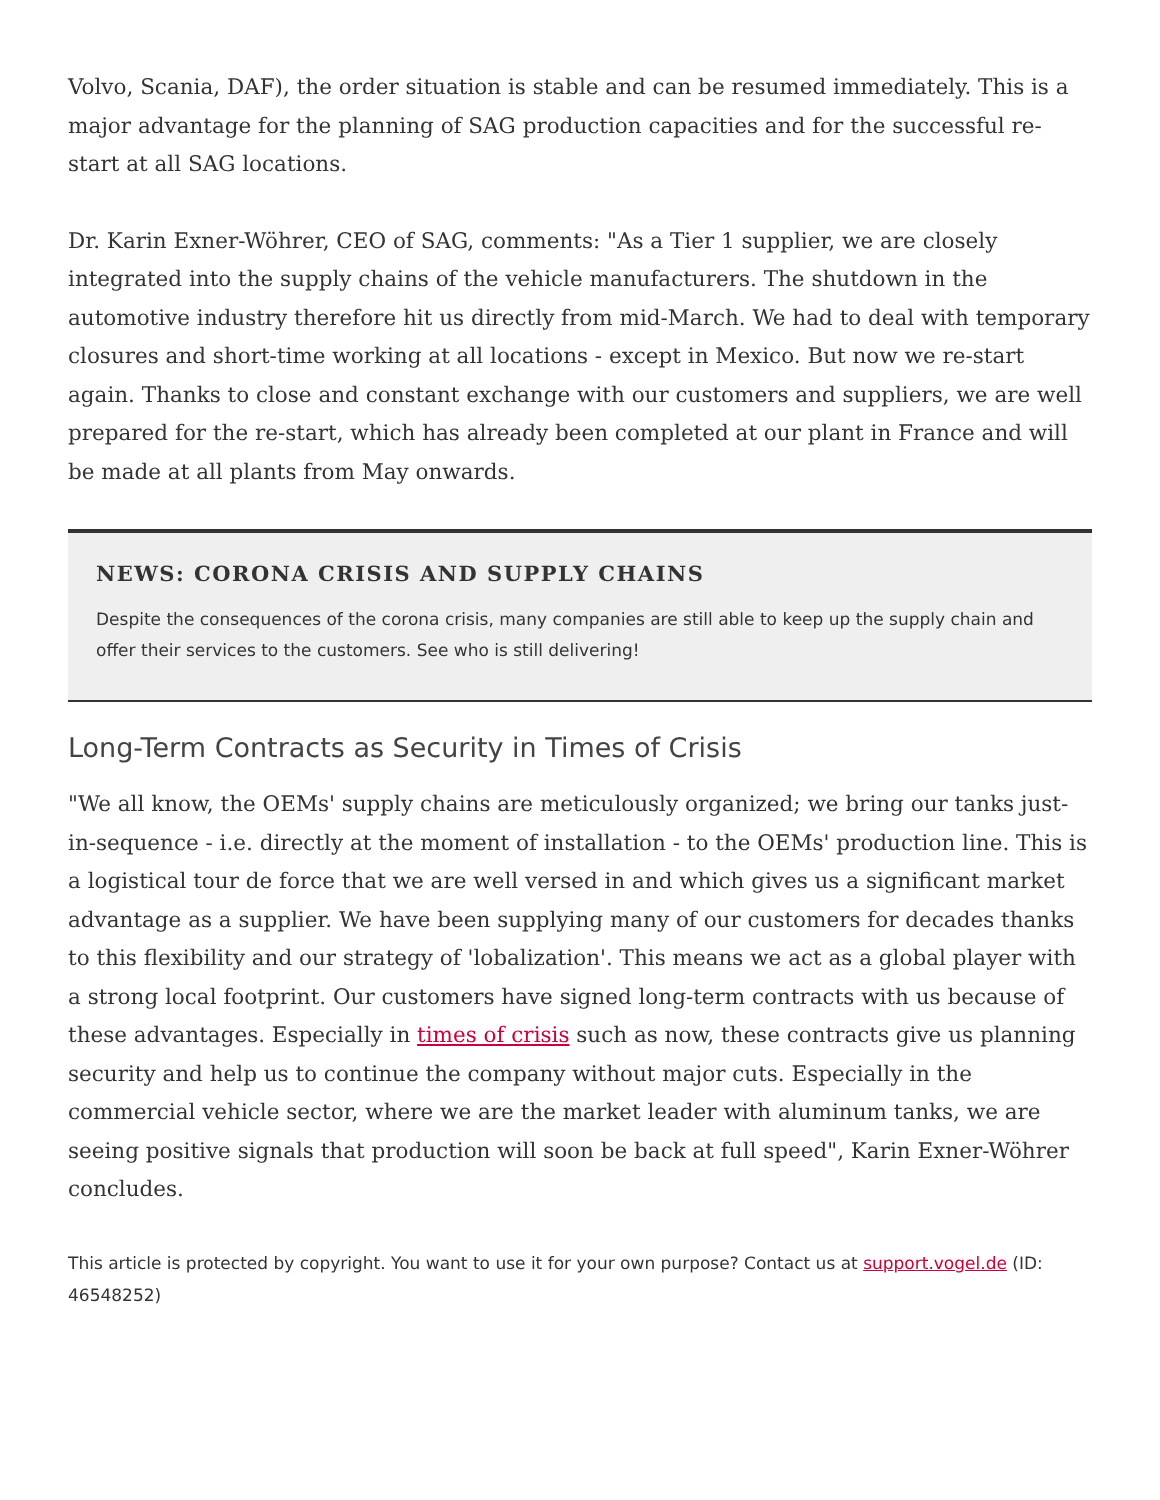Volvo, Scania, DAF), the order situation is stable and can be resumed immediately. This is a major advantage for the planning of SAG production capacities and for the successful re-start at all SAG locations.
Dr. Karin Exner-Wöhrer, CEO of SAG, comments: "As a Tier 1 supplier, we are closely integrated into the supply chains of the vehicle manufacturers. The shutdown in the automotive industry therefore hit us directly from mid-March. We had to deal with temporary closures and short-time working at all locations - except in Mexico. But now we re-start again. Thanks to close and constant exchange with our customers and suppliers, we are well prepared for the re-start, which has already been completed at our plant in France and will be made at all plants from May onwards.
NEWS: CORONA CRISIS AND SUPPLY CHAINS
Despite the consequences of the corona crisis, many companies are still able to keep up the supply chain and offer their services to the customers. See who is still delivering!
Long-Term Contracts as Security in Times of Crisis
"We all know, the OEMs' supply chains are meticulously organized; we bring our tanks just-in-sequence - i.e. directly at the moment of installation - to the OEMs' production line. This is a logistical tour de force that we are well versed in and which gives us a significant market advantage as a supplier. We have been supplying many of our customers for decades thanks to this flexibility and our strategy of 'lobalization'. This means we act as a global player with a strong local footprint. Our customers have signed long-term contracts with us because of these advantages. Especially in times of crisis such as now, these contracts give us planning security and help us to continue the company without major cuts. Especially in the commercial vehicle sector, where we are the market leader with aluminum tanks, we are seeing positive signals that production will soon be back at full speed", Karin Exner-Wöhrer concludes.
This article is protected by copyright. You want to use it for your own purpose? Contact us at support.vogel.de (ID: 46548252)